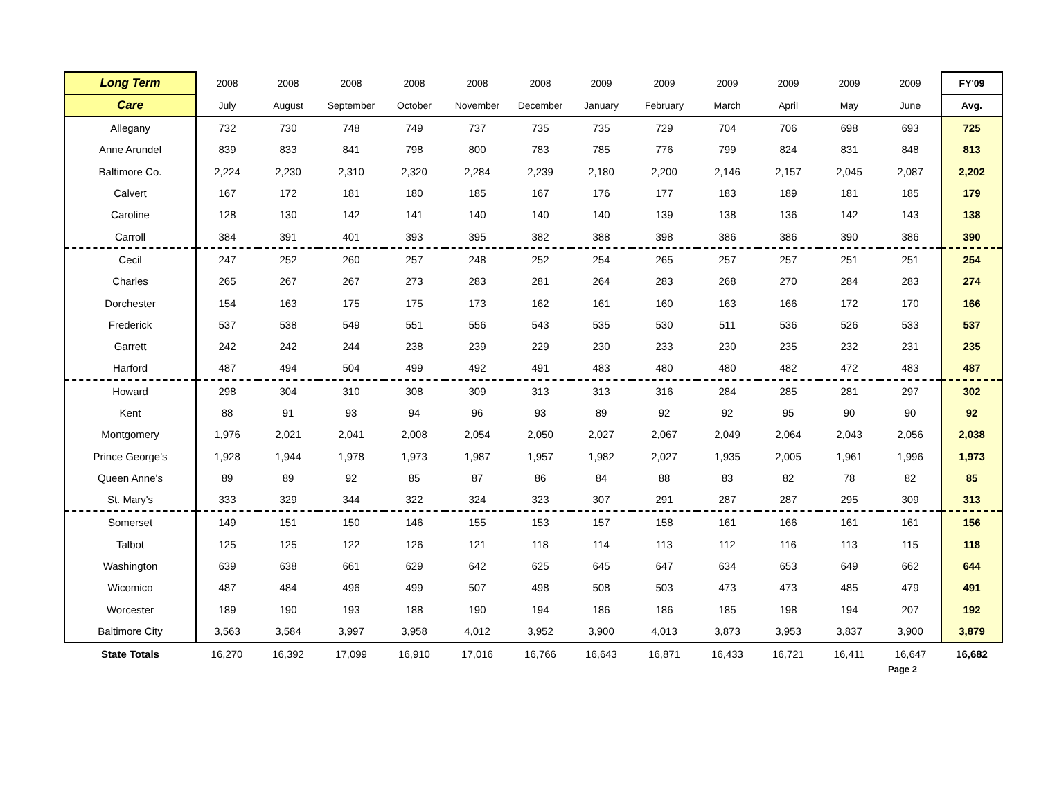| Long Term | 2008 | 2008 | 2008 | 2008 | 2008 | 2008 | 2009 | 2009 | 2009 | 2009 | 2009 | 2009 | FY'09 |
| --- | --- | --- | --- | --- | --- | --- | --- | --- | --- | --- | --- | --- | --- |
| Care | July | August | September | October | November | December | January | February | March | April | May | June | Avg. |
| Allegany | 732 | 730 | 748 | 749 | 737 | 735 | 735 | 729 | 704 | 706 | 698 | 693 | 725 |
| Anne Arundel | 839 | 833 | 841 | 798 | 800 | 783 | 785 | 776 | 799 | 824 | 831 | 848 | 813 |
| Baltimore Co. | 2,224 | 2,230 | 2,310 | 2,320 | 2,284 | 2,239 | 2,180 | 2,200 | 2,146 | 2,157 | 2,045 | 2,087 | 2,202 |
| Calvert | 167 | 172 | 181 | 180 | 185 | 167 | 176 | 177 | 183 | 189 | 181 | 185 | 179 |
| Caroline | 128 | 130 | 142 | 141 | 140 | 140 | 140 | 139 | 138 | 136 | 142 | 143 | 138 |
| Carroll | 384 | 391 | 401 | 393 | 395 | 382 | 388 | 398 | 386 | 386 | 390 | 386 | 390 |
| Cecil | 247 | 252 | 260 | 257 | 248 | 252 | 254 | 265 | 257 | 257 | 251 | 251 | 254 |
| Charles | 265 | 267 | 267 | 273 | 283 | 281 | 264 | 283 | 268 | 270 | 284 | 283 | 274 |
| Dorchester | 154 | 163 | 175 | 175 | 173 | 162 | 161 | 160 | 163 | 166 | 172 | 170 | 166 |
| Frederick | 537 | 538 | 549 | 551 | 556 | 543 | 535 | 530 | 511 | 536 | 526 | 533 | 537 |
| Garrett | 242 | 242 | 244 | 238 | 239 | 229 | 230 | 233 | 230 | 235 | 232 | 231 | 235 |
| Harford | 487 | 494 | 504 | 499 | 492 | 491 | 483 | 480 | 480 | 482 | 472 | 483 | 487 |
| Howard | 298 | 304 | 310 | 308 | 309 | 313 | 313 | 316 | 284 | 285 | 281 | 297 | 302 |
| Kent | 88 | 91 | 93 | 94 | 96 | 93 | 89 | 92 | 92 | 95 | 90 | 90 | 92 |
| Montgomery | 1,976 | 2,021 | 2,041 | 2,008 | 2,054 | 2,050 | 2,027 | 2,067 | 2,049 | 2,064 | 2,043 | 2,056 | 2,038 |
| Prince George's | 1,928 | 1,944 | 1,978 | 1,973 | 1,987 | 1,957 | 1,982 | 2,027 | 1,935 | 2,005 | 1,961 | 1,996 | 1,973 |
| Queen Anne's | 89 | 89 | 92 | 85 | 87 | 86 | 84 | 88 | 83 | 82 | 78 | 82 | 85 |
| St. Mary's | 333 | 329 | 344 | 322 | 324 | 323 | 307 | 291 | 287 | 287 | 295 | 309 | 313 |
| Somerset | 149 | 151 | 150 | 146 | 155 | 153 | 157 | 158 | 161 | 166 | 161 | 161 | 156 |
| Talbot | 125 | 125 | 122 | 126 | 121 | 118 | 114 | 113 | 112 | 116 | 113 | 115 | 118 |
| Washington | 639 | 638 | 661 | 629 | 642 | 625 | 645 | 647 | 634 | 653 | 649 | 662 | 644 |
| Wicomico | 487 | 484 | 496 | 499 | 507 | 498 | 508 | 503 | 473 | 473 | 485 | 479 | 491 |
| Worcester | 189 | 190 | 193 | 188 | 190 | 194 | 186 | 186 | 185 | 198 | 194 | 207 | 192 |
| Baltimore City | 3,563 | 3,584 | 3,997 | 3,958 | 4,012 | 3,952 | 3,900 | 4,013 | 3,873 | 3,953 | 3,837 | 3,900 | 3,879 |
| State Totals | 16,270 | 16,392 | 17,099 | 16,910 | 17,016 | 16,766 | 16,643 | 16,871 | 16,433 | 16,721 | 16,411 | 16,647 | 16,682 |
Page 2